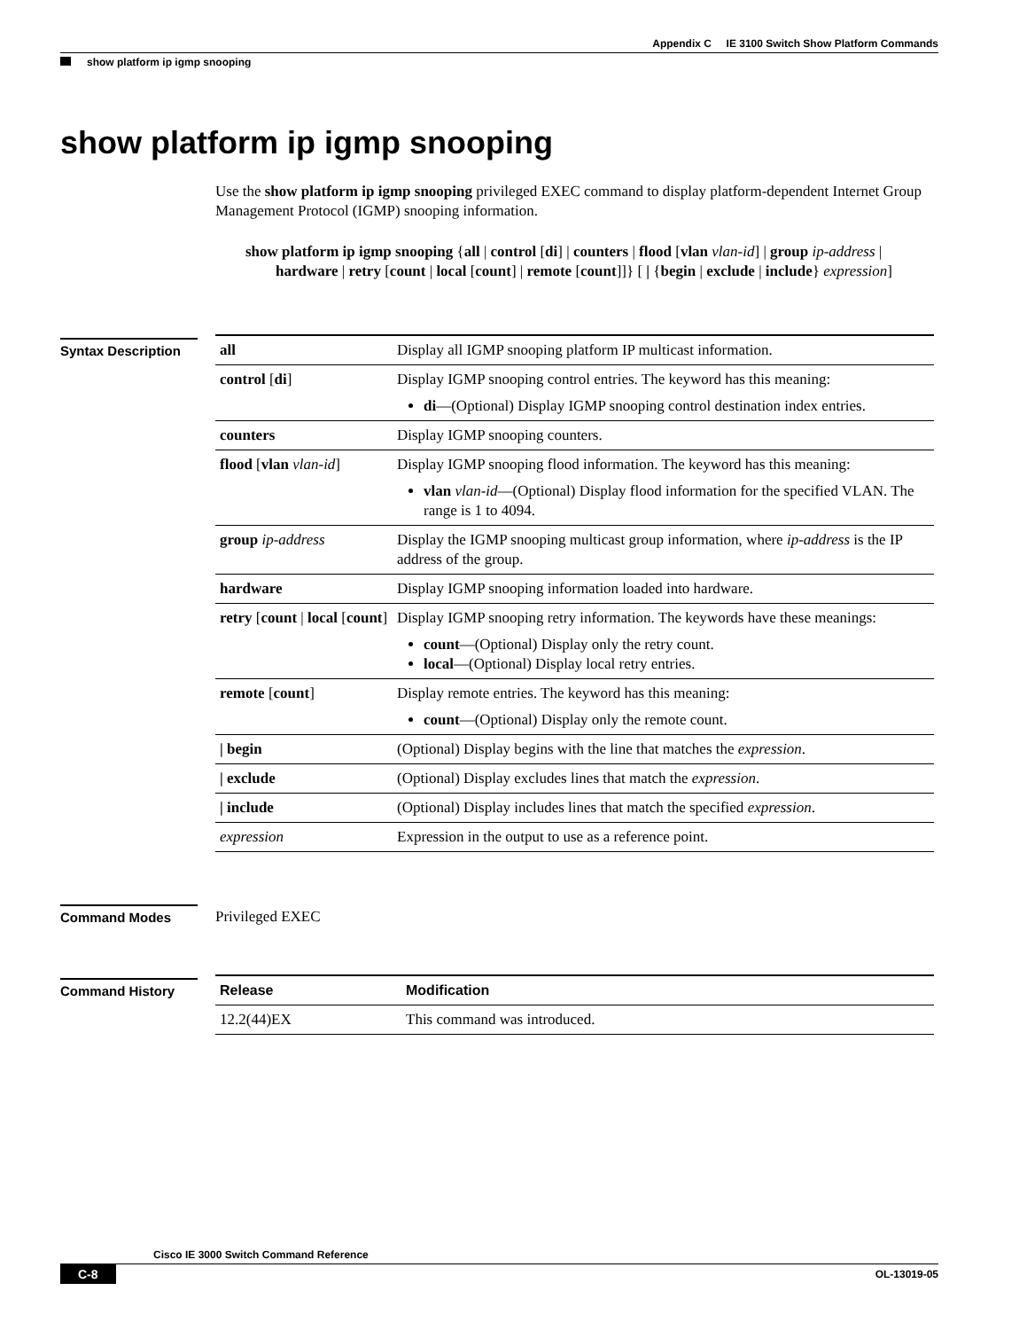Appendix C IE 3100 Switch Show Platform Commands
show platform ip igmp snooping
show platform ip igmp snooping
Use the show platform ip igmp snooping privileged EXEC command to display platform-dependent Internet Group Management Protocol (IGMP) snooping information.
show platform ip igmp snooping {all | control [di] | counters | flood [vlan vlan-id] | group ip-address | hardware | retry [count | local [count] | remote [count]]} [ | {begin | exclude | include} expression]
Syntax Description
| all | Display all IGMP snooping platform IP multicast information. |
| control [ di ] | Display IGMP snooping control entries. The keyword has this meaning: di —(Optional) Display IGMP snooping control destination index entries. |
| counters | Display IGMP snooping counters. |
| flood [ vlan vlan-id ] | Display IGMP snooping flood information. The keyword has this meaning: vlan vlan-id —(Optional) Display flood information for the specified VLAN. The range is 1 to 4094. |
| group ip-address | Display the IGMP snooping multicast group information, where ip-address is the IP address of the group. |
| hardware | Display IGMP snooping information loaded into hardware. |
| retry [ count / local [ count ] | Display IGMP snooping retry information. The keywords have these meanings: count —(Optional) Display only the retry count. local —(Optional) Display local retry entries. |
| remote [ count ] | Display remote entries. The keyword has this meaning: count —(Optional) Display only the remote count. |
| / begin | (Optional) Display begins with the line that matches the expression . |
| / exclude | (Optional) Display excludes lines that match the expression . |
| / include | (Optional) Display includes lines that match the specified expression . |
| expression | Expression in the output to use as a reference point. |
Command Modes Privileged EXEC
Command History
| Release | Modification |
| --- | --- |
| 12.2(44)EX | This command was introduced. |
Cisco IE 3000 Switch Command Reference
C-8 OL-13019-05